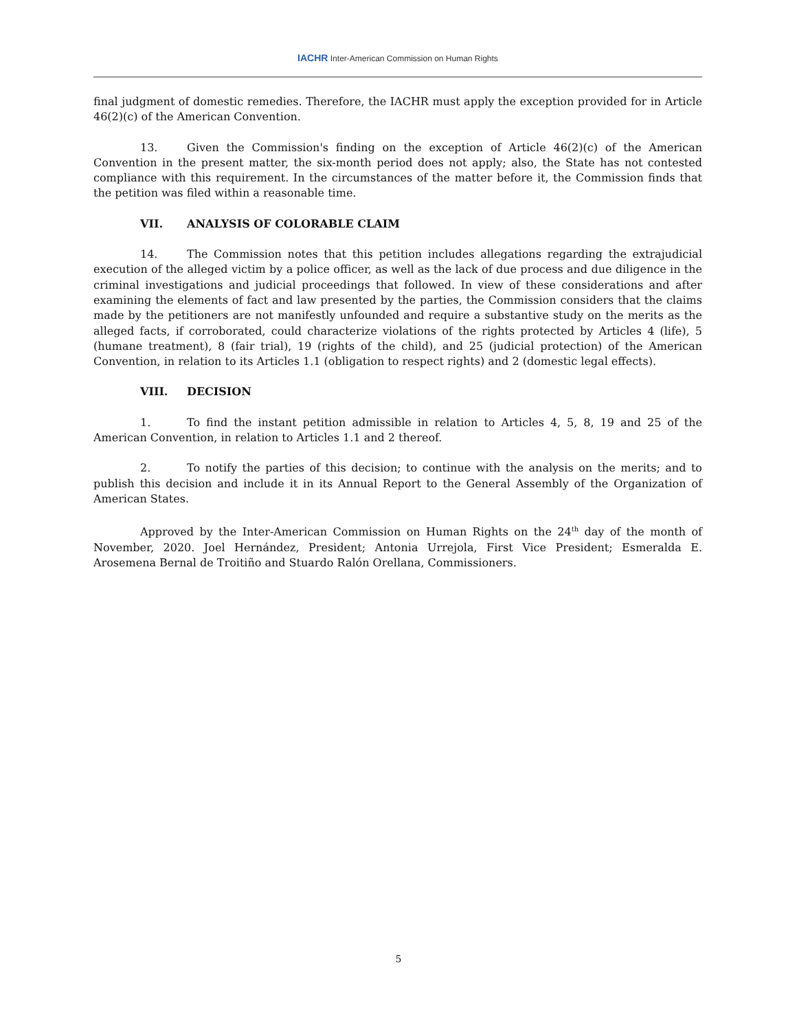IACHR Inter-American Commission on Human Rights
final judgment of domestic remedies. Therefore, the IACHR must apply the exception provided for in Article 46(2)(c) of the American Convention.
13. Given the Commission's finding on the exception of Article 46(2)(c) of the American Convention in the present matter, the six-month period does not apply; also, the State has not contested compliance with this requirement. In the circumstances of the matter before it, the Commission finds that the petition was filed within a reasonable time.
VII. ANALYSIS OF COLORABLE CLAIM
14. The Commission notes that this petition includes allegations regarding the extrajudicial execution of the alleged victim by a police officer, as well as the lack of due process and due diligence in the criminal investigations and judicial proceedings that followed. In view of these considerations and after examining the elements of fact and law presented by the parties, the Commission considers that the claims made by the petitioners are not manifestly unfounded and require a substantive study on the merits as the alleged facts, if corroborated, could characterize violations of the rights protected by Articles 4 (life), 5 (humane treatment), 8 (fair trial), 19 (rights of the child), and 25 (judicial protection) of the American Convention, in relation to its Articles 1.1 (obligation to respect rights) and 2 (domestic legal effects).
VIII. DECISION
1. To find the instant petition admissible in relation to Articles 4, 5, 8, 19 and 25 of the American Convention, in relation to Articles 1.1 and 2 thereof.
2. To notify the parties of this decision; to continue with the analysis on the merits; and to publish this decision and include it in its Annual Report to the General Assembly of the Organization of American States.
Approved by the Inter-American Commission on Human Rights on the 24<sup>th</sup> day of the month of November, 2020. Joel Hernández, President; Antonia Urrejola, First Vice President; Esmeralda E. Arosemena Bernal de Troitiño and Stuardo Ralón Orellana, Commissioners.
5